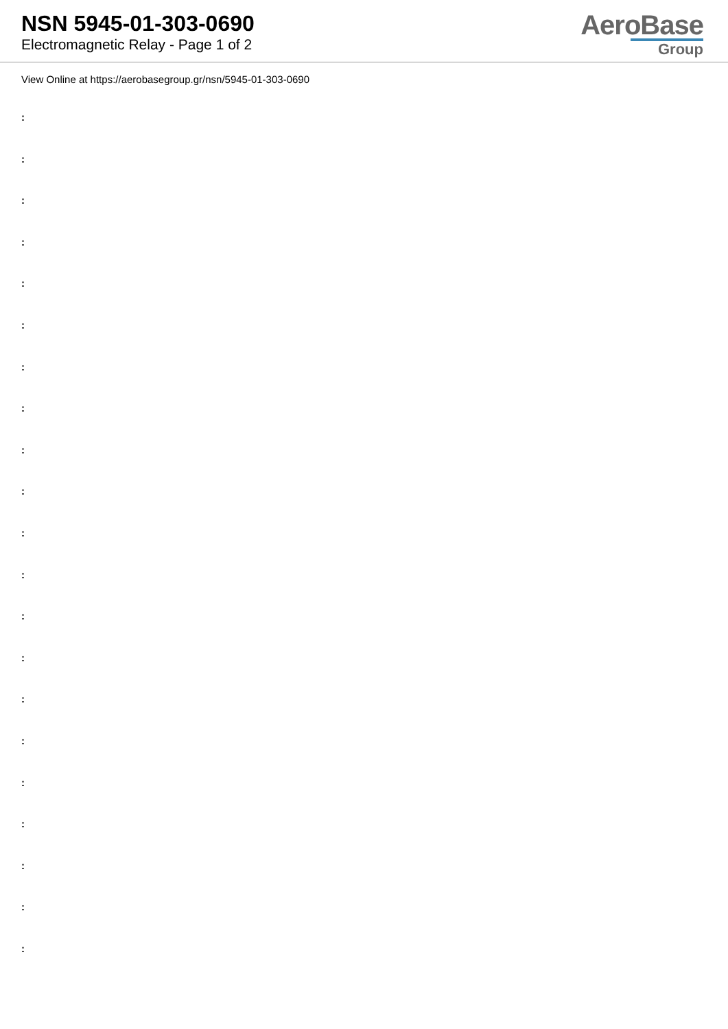NSN 5945-01-303-0690
Electromagnetic Relay - Page 1 of 2
AeroBase
Group
View Online at https://aerobasegroup.gr/nsn/5945-01-303-0690
:
:
:
:
:
:
:
:
:
:
:
:
:
:
:
:
:
:
:
:
: